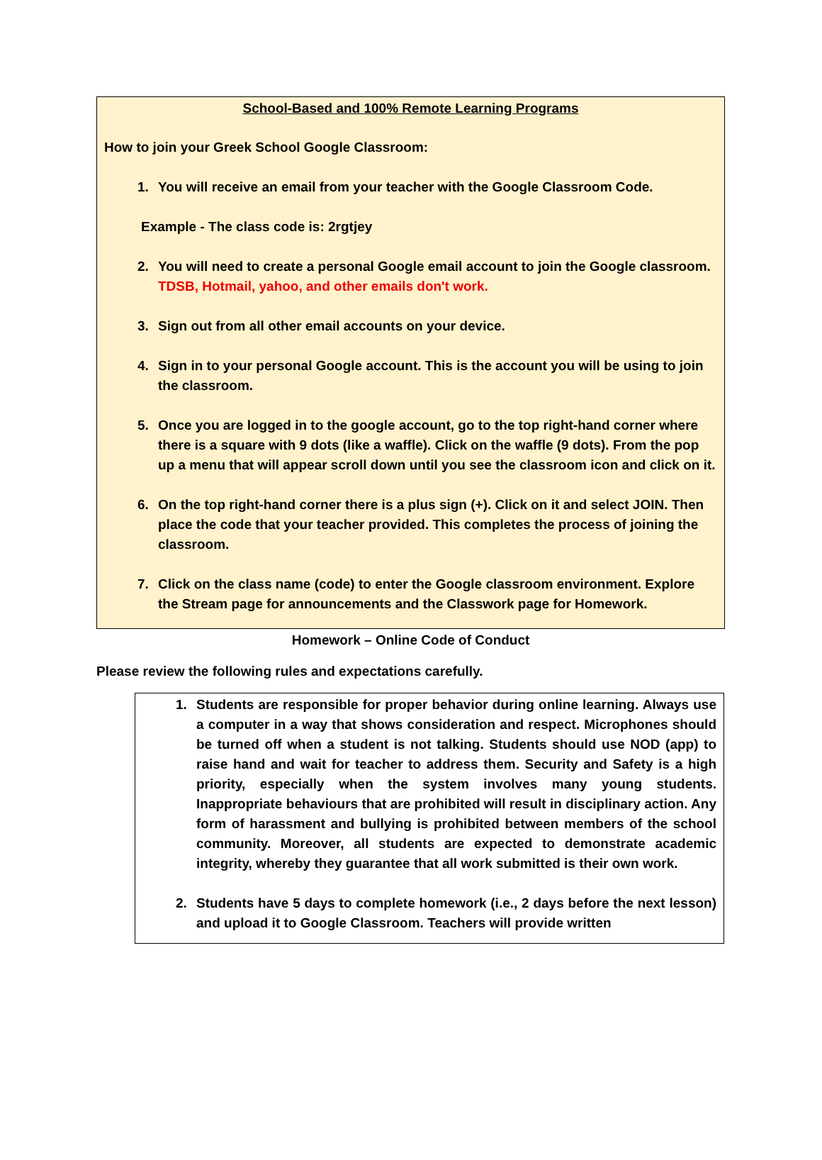School-Based and 100% Remote Learning Programs
How to join your Greek School Google Classroom:
1. You will receive an email from your teacher with the Google Classroom Code.
Example - The class code is: 2rgtjey
2. You will need to create a personal Google email account to join the Google classroom. TDSB, Hotmail, yahoo, and other emails don't work.
3. Sign out from all other email accounts on your device.
4. Sign in to your personal Google account. This is the account you will be using to join the classroom.
5. Once you are logged in to the google account, go to the top right-hand corner where there is a square with 9 dots (like a waffle). Click on the waffle (9 dots). From the pop up a menu that will appear scroll down until you see the classroom icon and click on it.
6. On the top right-hand corner there is a plus sign (+). Click on it and select JOIN. Then place the code that your teacher provided. This completes the process of joining the classroom.
7. Click on the class name (code) to enter the Google classroom environment. Explore the Stream page for announcements and the Classwork page for Homework.
Homework – Online Code of Conduct
Please review the following rules and expectations carefully.
1. Students are responsible for proper behavior during online learning. Always use a computer in a way that shows consideration and respect. Microphones should be turned off when a student is not talking. Students should use NOD (app) to raise hand and wait for teacher to address them. Security and Safety is a high priority, especially when the system involves many young students. Inappropriate behaviours that are prohibited will result in disciplinary action. Any form of harassment and bullying is prohibited between members of the school community. Moreover, all students are expected to demonstrate academic integrity, whereby they guarantee that all work submitted is their own work.
2. Students have 5 days to complete homework (i.e., 2 days before the next lesson) and upload it to Google Classroom. Teachers will provide written